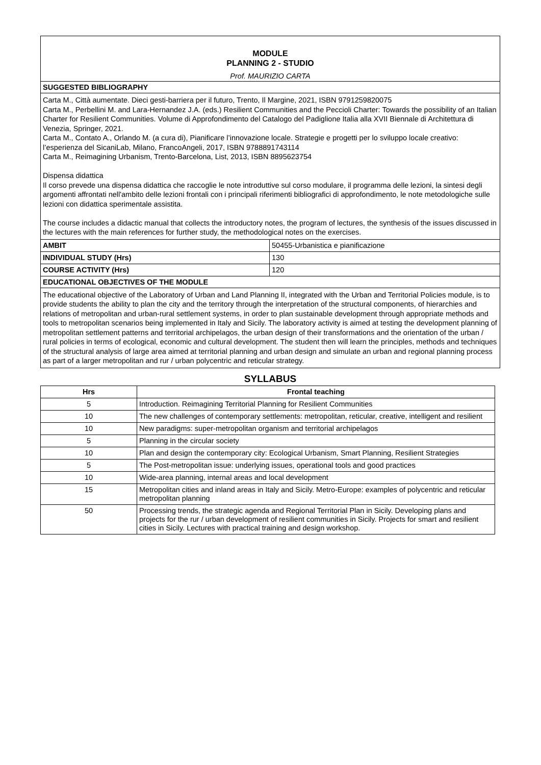MODULE
PLANNING 2 - STUDIO
Prof. MAURIZIO CARTA
SUGGESTED BIBLIOGRAPHY
Carta M., Città aumentate. Dieci gesti-barriera per il futuro, Trento, Il Margine, 2021, ISBN 9791259820075
Carta M., Perbellini M. and Lara-Hernandez J.A. (eds.) Resilient Communities and the Peccioli Charter: Towards the possibility of an Italian Charter for Resilient Communities. Volume di Approfondimento del Catalogo del Padiglione Italia alla XVII Biennale di Architettura di Venezia, Springer, 2021.
Carta M., Contato A., Orlando M. (a cura di), Pianificare l’innovazione locale. Strategie e progetti per lo sviluppo locale creativo: l’esperienza del SicaniLab, Milano, FrancoAngeli, 2017, ISBN 9788891743114
Carta M., Reimagining Urbanism, Trento-Barcelona, List, 2013, ISBN 8895623754
Dispensa didattica
Il corso prevede una dispensa didattica che raccoglie le note introduttive sul corso modulare, il programma delle lezioni, la sintesi degli argomenti affrontati nell'ambito delle lezioni frontali con i principali riferimenti bibliografici di approfondimento, le note metodologiche sulle lezioni con didattica sperimentale assistita.
The course includes a didactic manual that collects the introductory notes, the program of lectures, the synthesis of the issues discussed in the lectures with the main references for further study, the methodological notes on the exercises.
| AMBIT | 50455-Urbanistica e pianificazione |
| INDIVIDUAL STUDY (Hrs) | 130 |
| COURSE ACTIVITY (Hrs) | 120 |
EDUCATIONAL OBJECTIVES OF THE MODULE
The educational objective of the Laboratory of Urban and Land Planning II, integrated with the Urban and Territorial Policies module, is to provide students the ability to plan the city and the territory through the interpretation of the structural components, of hierarchies and relations of metropolitan and urban-rural settlement systems, in order to plan sustainable development through appropriate methods and tools to metropolitan scenarios being implemented in Italy and Sicily. The laboratory activity is aimed at testing the development planning of metropolitan settlement patterns and territorial archipelagos, the urban design of their transformations and the orientation of the urban / rural policies in terms of ecological, economic and cultural development. The student then will learn the principles, methods and techniques of the structural analysis of large area aimed at territorial planning and urban design and simulate an urban and regional planning process as part of a larger metropolitan and rur / urban polycentric and reticular strategy.
SYLLABUS
| Hrs | Frontal teaching |
| --- | --- |
| 5 | Introduction. Reimagining Territorial Planning for Resilient Communities |
| 10 | The new challenges of contemporary settlements: metropolitan, reticular, creative, intelligent and resilient |
| 10 | New paradigms: super-metropolitan organism and territorial archipelagos |
| 5 | Planning in the circular society |
| 10 | Plan and design the contemporary city: Ecological Urbanism, Smart Planning, Resilient Strategies |
| 5 | The Post-metropolitan issue: underlying issues, operational tools and good practices |
| 10 | Wide-area planning, internal areas and local development |
| 15 | Metropolitan cities and inland areas in Italy and Sicily. Metro-Europe: examples of polycentric and reticular metropolitan planning |
| 50 | Processing trends, the strategic agenda and Regional Territorial Plan in Sicily. Developing plans and projects for the rur / urban development of resilient communities in Sicily. Projects for smart and resilient cities in Sicily. Lectures with practical training and design workshop. |